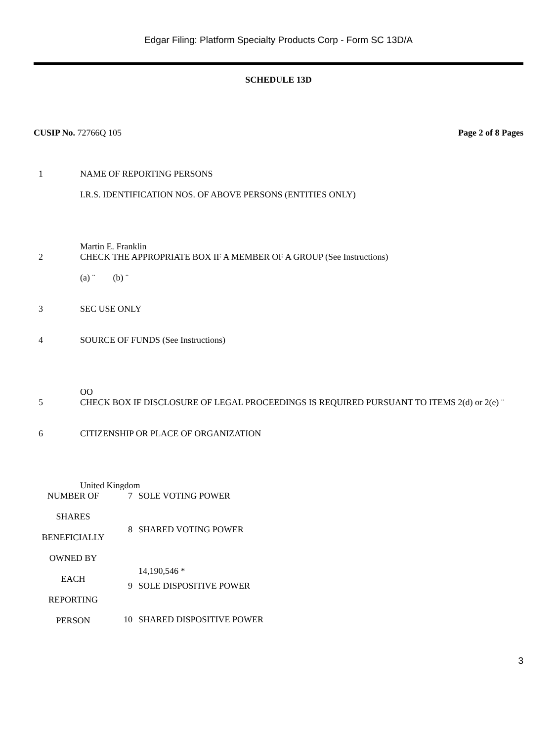Edgar Filing: Platform Specialty Products Corp - Form SC 13D/A
SCHEDULE 13D
CUSIP No. 72766Q 105 Page 2 of 8 Pages
| 1 | NAME OF REPORTING PERSONS I.R.S. IDENTIFICATION NOS. OF ABOVE PERSONS (ENTITIES ONLY) Martin E. Franklin |
| 2 | CHECK THE APPROPRIATE BOX IF A MEMBER OF A GROUP (See Instructions) (a) ¨ (b) ¨ |
| 3 | SEC USE ONLY |
| 4 | SOURCE OF FUNDS (See Instructions) OO |
| 5 | CHECK BOX IF DISCLOSURE OF LEGAL PROCEEDINGS IS REQUIRED PURSUANT TO ITEMS 2(d) or 2(e) ¨ |
| 6 | CITIZENSHIP OR PLACE OF ORGANIZATION United Kingdom |
| NUMBER OF SHARES BENEFICIALLY OWNED BY EACH REPORTING PERSON | 7 | SOLE VOTING POWER |
| | 8 | SHARED VOTING POWER 14,190,546 * |
| | 9 | SOLE DISPOSITIVE POWER |
| | 10 | SHARED DISPOSITIVE POWER |
3